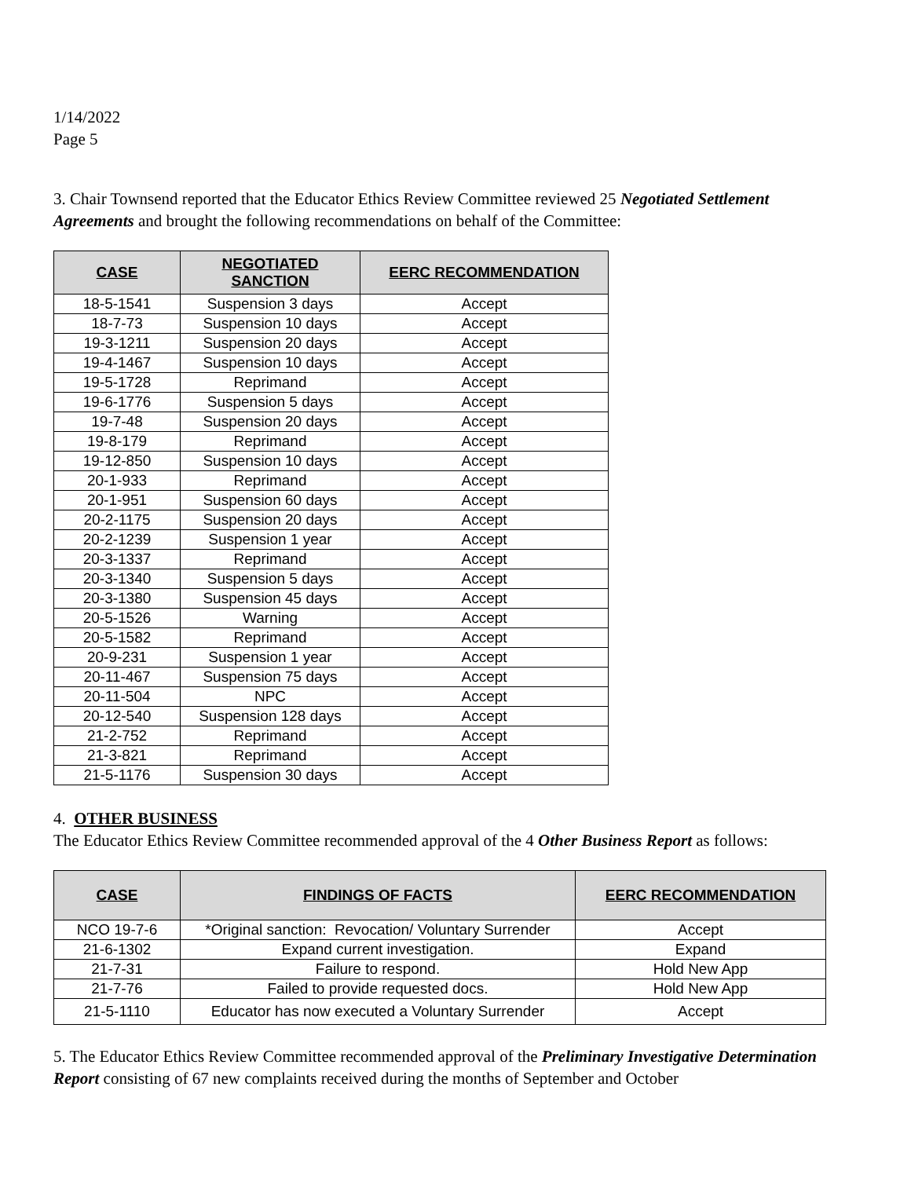1/14/2022
Page 5
3. Chair Townsend reported that the Educator Ethics Review Committee reviewed 25 Negotiated Settlement Agreements and brought the following recommendations on behalf of the Committee:
| CASE | NEGOTIATED SANCTION | EERC RECOMMENDATION |
| --- | --- | --- |
| 18-5-1541 | Suspension 3 days | Accept |
| 18-7-73 | Suspension 10 days | Accept |
| 19-3-1211 | Suspension 20 days | Accept |
| 19-4-1467 | Suspension 10 days | Accept |
| 19-5-1728 | Reprimand | Accept |
| 19-6-1776 | Suspension 5 days | Accept |
| 19-7-48 | Suspension 20 days | Accept |
| 19-8-179 | Reprimand | Accept |
| 19-12-850 | Suspension 10 days | Accept |
| 20-1-933 | Reprimand | Accept |
| 20-1-951 | Suspension 60 days | Accept |
| 20-2-1175 | Suspension 20 days | Accept |
| 20-2-1239 | Suspension 1 year | Accept |
| 20-3-1337 | Reprimand | Accept |
| 20-3-1340 | Suspension 5 days | Accept |
| 20-3-1380 | Suspension 45 days | Accept |
| 20-5-1526 | Warning | Accept |
| 20-5-1582 | Reprimand | Accept |
| 20-9-231 | Suspension 1 year | Accept |
| 20-11-467 | Suspension 75 days | Accept |
| 20-11-504 | NPC | Accept |
| 20-12-540 | Suspension 128 days | Accept |
| 21-2-752 | Reprimand | Accept |
| 21-3-821 | Reprimand | Accept |
| 21-5-1176 | Suspension 30 days | Accept |
4. OTHER BUSINESS
The Educator Ethics Review Committee recommended approval of the 4 Other Business Report as follows:
| CASE | FINDINGS OF FACTS | EERC RECOMMENDATION |
| --- | --- | --- |
| NCO 19-7-6 | *Original sanction: Revocation/ Voluntary Surrender | Accept |
| 21-6-1302 | Expand current investigation. | Expand |
| 21-7-31 | Failure to respond. | Hold New App |
| 21-7-76 | Failed to provide requested docs. | Hold New App |
| 21-5-1110 | Educator has now executed a Voluntary Surrender | Accept |
5. The Educator Ethics Review Committee recommended approval of the Preliminary Investigative Determination Report consisting of 67 new complaints received during the months of September and October